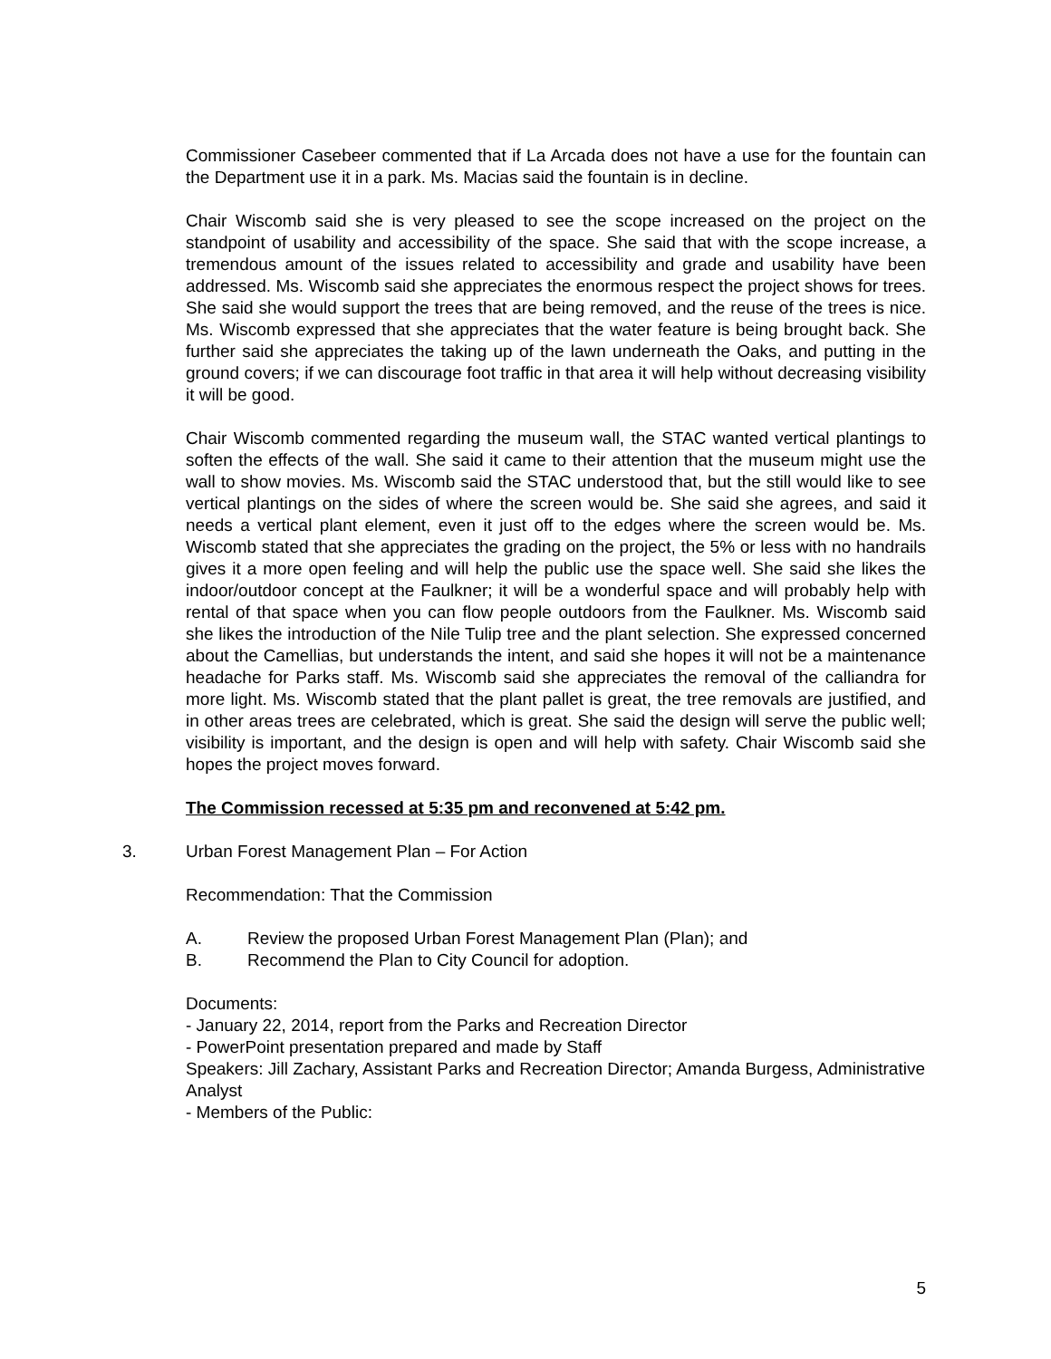Commissioner Casebeer commented that if La Arcada does not have a use for the fountain can the Department use it in a park. Ms. Macias said the fountain is in decline.
Chair Wiscomb said she is very pleased to see the scope increased on the project on the standpoint of usability and accessibility of the space. She said that with the scope increase, a tremendous amount of the issues related to accessibility and grade and usability have been addressed. Ms. Wiscomb said she appreciates the enormous respect the project shows for trees. She said she would support the trees that are being removed, and the reuse of the trees is nice. Ms. Wiscomb expressed that she appreciates that the water feature is being brought back. She further said she appreciates the taking up of the lawn underneath the Oaks, and putting in the ground covers; if we can discourage foot traffic in that area it will help without decreasing visibility it will be good.
Chair Wiscomb commented regarding the museum wall, the STAC wanted vertical plantings to soften the effects of the wall. She said it came to their attention that the museum might use the wall to show movies. Ms. Wiscomb said the STAC understood that, but the still would like to see vertical plantings on the sides of where the screen would be. She said she agrees, and said it needs a vertical plant element, even it just off to the edges where the screen would be. Ms. Wiscomb stated that she appreciates the grading on the project, the 5% or less with no handrails gives it a more open feeling and will help the public use the space well. She said she likes the indoor/outdoor concept at the Faulkner; it will be a wonderful space and will probably help with rental of that space when you can flow people outdoors from the Faulkner. Ms. Wiscomb said she likes the introduction of the Nile Tulip tree and the plant selection. She expressed concerned about the Camellias, but understands the intent, and said she hopes it will not be a maintenance headache for Parks staff. Ms. Wiscomb said she appreciates the removal of the calliandra for more light. Ms. Wiscomb stated that the plant pallet is great, the tree removals are justified, and in other areas trees are celebrated, which is great. She said the design will serve the public well; visibility is important, and the design is open and will help with safety. Chair Wiscomb said she hopes the project moves forward.
The Commission recessed at 5:35 pm and reconvened at 5:42 pm.
3. Urban Forest Management Plan – For Action
Recommendation: That the Commission
A. Review the proposed Urban Forest Management Plan (Plan); and
B. Recommend the Plan to City Council for adoption.
Documents:
- January 22, 2014, report from the Parks and Recreation Director
- PowerPoint presentation prepared and made by Staff
Speakers: Jill Zachary, Assistant Parks and Recreation Director; Amanda Burgess, Administrative Analyst
- Members of the Public:
5